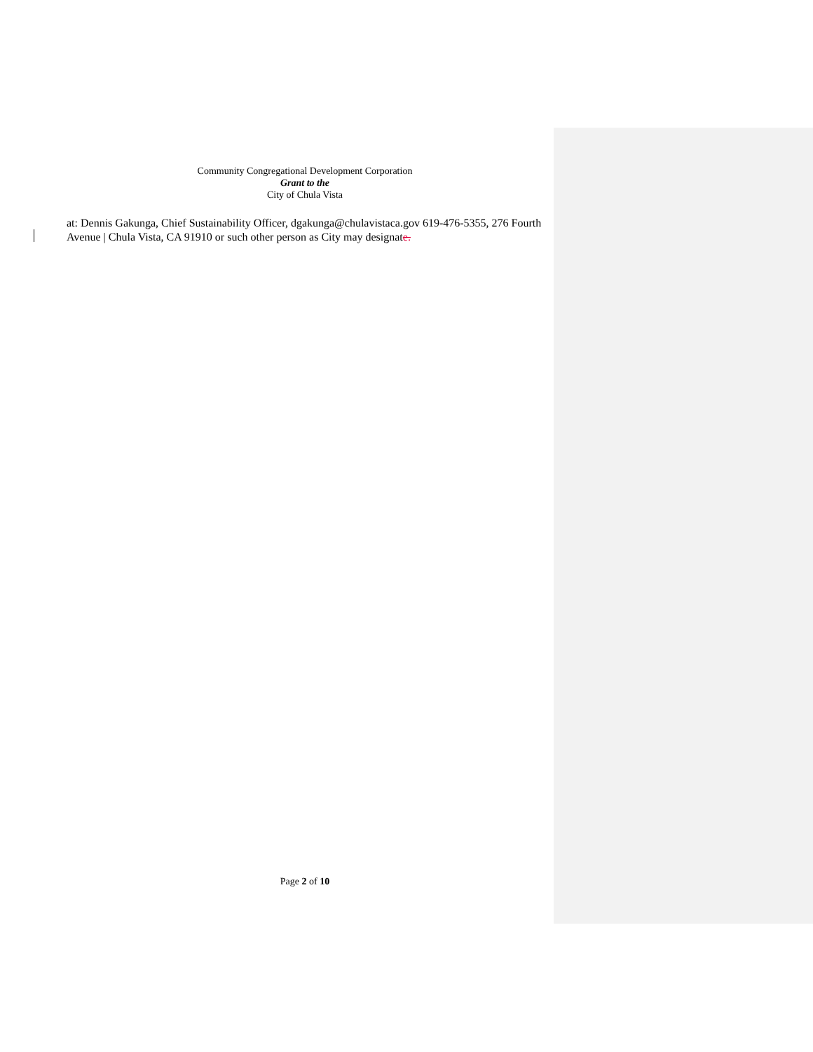Community Congregational Development Corporation
Grant to the
City of Chula Vista
at: Dennis Gakunga, Chief Sustainability Officer, dgakunga@chulavistaca.gov 619-476-5355, 276 Fourth Avenue | Chula Vista, CA 91910 or such other person as City may designate.
Page 2 of 10